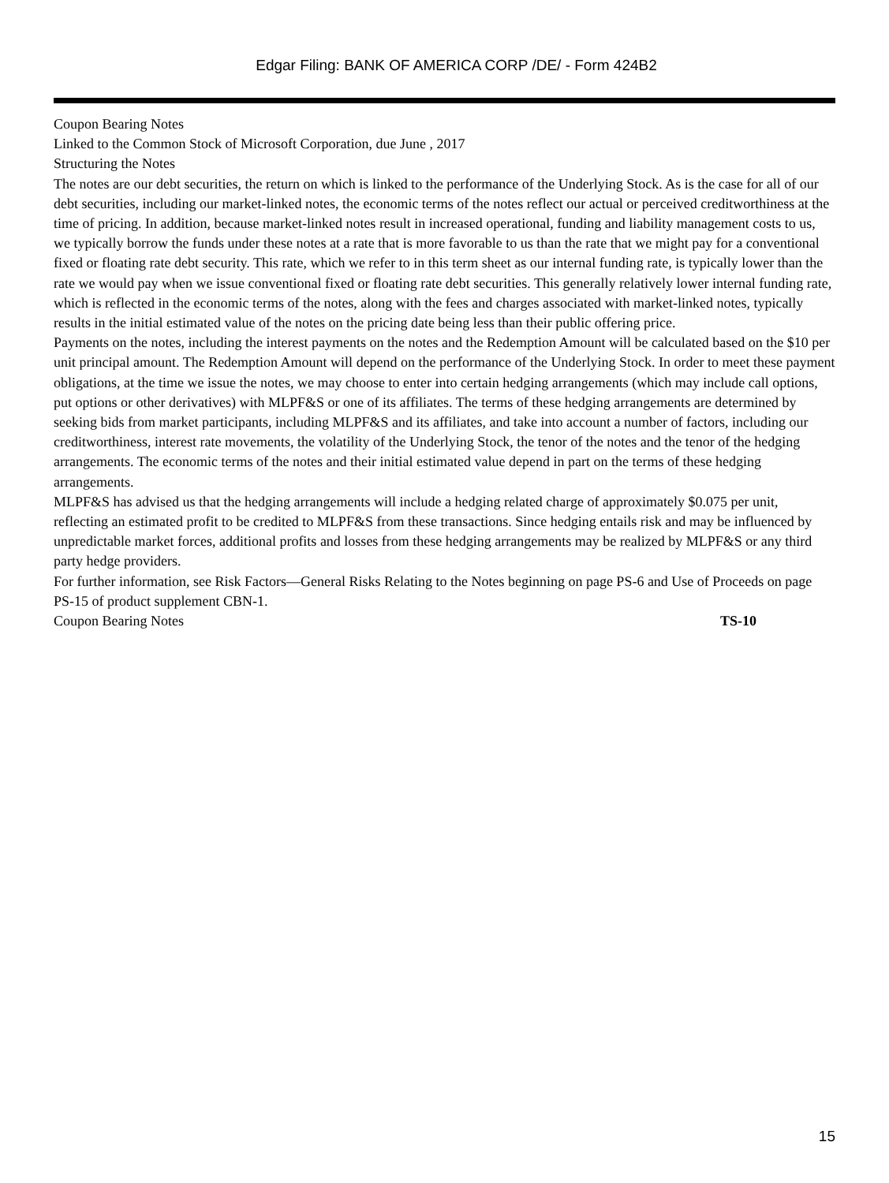Edgar Filing: BANK OF AMERICA CORP /DE/ - Form 424B2
Coupon Bearing Notes
Linked to the Common Stock of Microsoft Corporation, due June , 2017
Structuring the Notes
The notes are our debt securities, the return on which is linked to the performance of the Underlying Stock. As is the case for all of our debt securities, including our market-linked notes, the economic terms of the notes reflect our actual or perceived creditworthiness at the time of pricing. In addition, because market-linked notes result in increased operational, funding and liability management costs to us, we typically borrow the funds under these notes at a rate that is more favorable to us than the rate that we might pay for a conventional fixed or floating rate debt security. This rate, which we refer to in this term sheet as our internal funding rate, is typically lower than the rate we would pay when we issue conventional fixed or floating rate debt securities. This generally relatively lower internal funding rate, which is reflected in the economic terms of the notes, along with the fees and charges associated with market-linked notes, typically results in the initial estimated value of the notes on the pricing date being less than their public offering price.
Payments on the notes, including the interest payments on the notes and the Redemption Amount will be calculated based on the $10 per unit principal amount. The Redemption Amount will depend on the performance of the Underlying Stock. In order to meet these payment obligations, at the time we issue the notes, we may choose to enter into certain hedging arrangements (which may include call options, put options or other derivatives) with MLPF&S or one of its affiliates. The terms of these hedging arrangements are determined by seeking bids from market participants, including MLPF&S and its affiliates, and take into account a number of factors, including our creditworthiness, interest rate movements, the volatility of the Underlying Stock, the tenor of the notes and the tenor of the hedging arrangements. The economic terms of the notes and their initial estimated value depend in part on the terms of these hedging arrangements.
MLPF&S has advised us that the hedging arrangements will include a hedging related charge of approximately $0.075 per unit, reflecting an estimated profit to be credited to MLPF&S from these transactions. Since hedging entails risk and may be influenced by unpredictable market forces, additional profits and losses from these hedging arrangements may be realized by MLPF&S or any third party hedge providers.
For further information, see Risk Factors—General Risks Relating to the Notes beginning on page PS-6 and Use of Proceeds on page PS-15 of product supplement CBN-1.
Coupon Bearing Notes TS-10
15